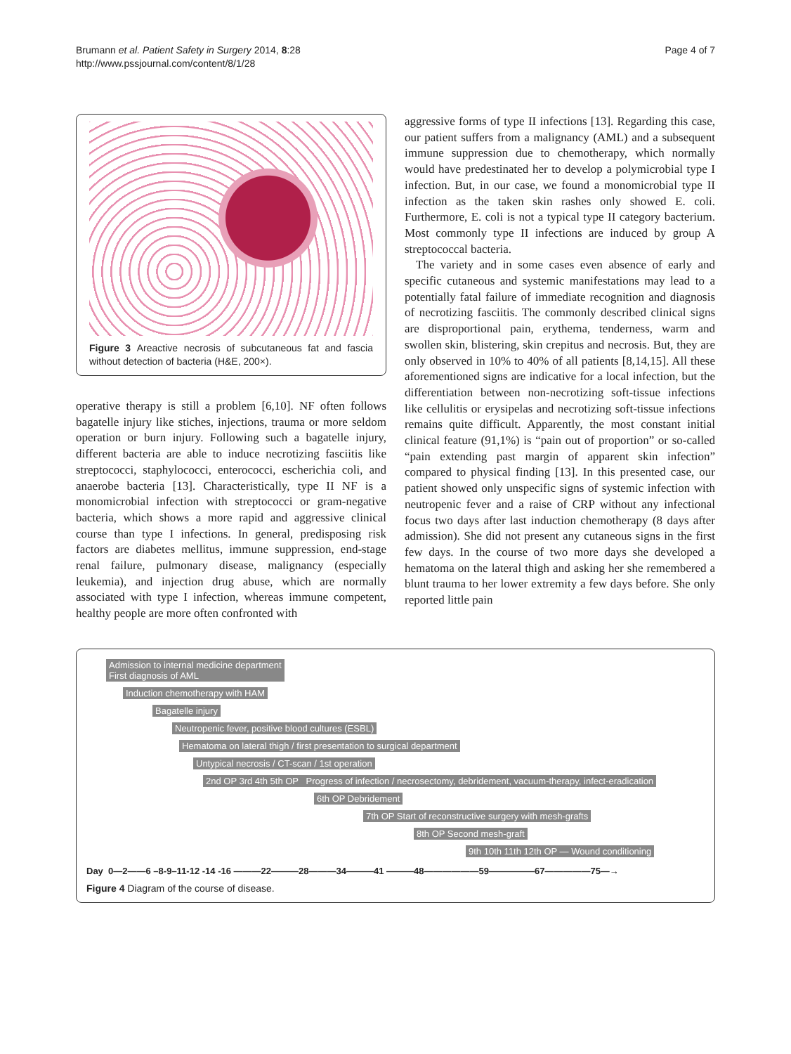Brumann et al. Patient Safety in Surgery 2014, 8:28
http://www.pssjournal.com/content/8/1/28
Page 4 of 7
Figure 3 Areactive necrosis of subcutaneous fat and fascia without detection of bacteria (H&E, 200×).
operative therapy is still a problem [6,10]. NF often follows bagatelle injury like stiches, injections, trauma or more seldom operation or burn injury. Following such a bagatelle injury, different bacteria are able to induce necrotizing fasciitis like streptococci, staphylococci, enterococci, escherichia coli, and anaerobe bacteria [13]. Characteristically, type II NF is a monomicrobial infection with streptococci or gram-negative bacteria, which shows a more rapid and aggressive clinical course than type I infections. In general, predisposing risk factors are diabetes mellitus, immune suppression, end-stage renal failure, pulmonary disease, malignancy (especially leukemia), and injection drug abuse, which are normally associated with type I infection, whereas immune competent, healthy people are more often confronted with
aggressive forms of type II infections [13]. Regarding this case, our patient suffers from a malignancy (AML) and a subsequent immune suppression due to chemotherapy, which normally would have predestinated her to develop a polymicrobial type I infection. But, in our case, we found a monomicrobial type II infection as the taken skin rashes only showed E. coli. Furthermore, E. coli is not a typical type II category bacterium. Most commonly type II infections are induced by group A streptococcal bacteria.
The variety and in some cases even absence of early and specific cutaneous and systemic manifestations may lead to a potentially fatal failure of immediate recognition and diagnosis of necrotizing fasciitis. The commonly described clinical signs are disproportional pain, erythema, tenderness, warm and swollen skin, blistering, skin crepitus and necrosis. But, they are only observed in 10% to 40% of all patients [8,14,15]. All these aforementioned signs are indicative for a local infection, but the differentiation between non-necrotizing soft-tissue infections like cellulitis or erysipelas and necrotizing soft-tissue infections remains quite difficult. Apparently, the most constant initial clinical feature (91,1%) is “pain out of proportion” or so-called “pain extending past margin of apparent skin infection” compared to physical finding [13]. In this presented case, our patient showed only unspecific signs of systemic infection with neutropenic fever and a raise of CRP without any infectional focus two days after last induction chemotherapy (8 days after admission). She did not present any cutaneous signs in the first few days. In the course of two more days she developed a hematoma on the lateral thigh and asking her she remembered a blunt trauma to her lower extremity a few days before. She only reported little pain
Admission to internal medicine department
First diagnosis of AML
Induction chemotherapy with HAM
Bagatelle injury
Neutropenic fever, positive blood cultures (ESBL)
Hematoma on lateral thigh / first presentation to surgical department
Untypical necrosis / CT-scan / 1st operation
2nd OP 3rd 4th 5th OP Progress of infection / necrosectomy, debridement, vacuum-therapy, infect-eradication
6th OP Debridement
7th OP Start of reconstructive surgery with mesh-grafts
8th OP Second mesh-graft
9th 10th 11th 12th OP — Wound conditioning
Day 0—2——6 –8-9–11-12 -14 -16 ———22———28———34———41 ———48——————59—————67—————75—→
Figure 4 Diagram of the course of disease.